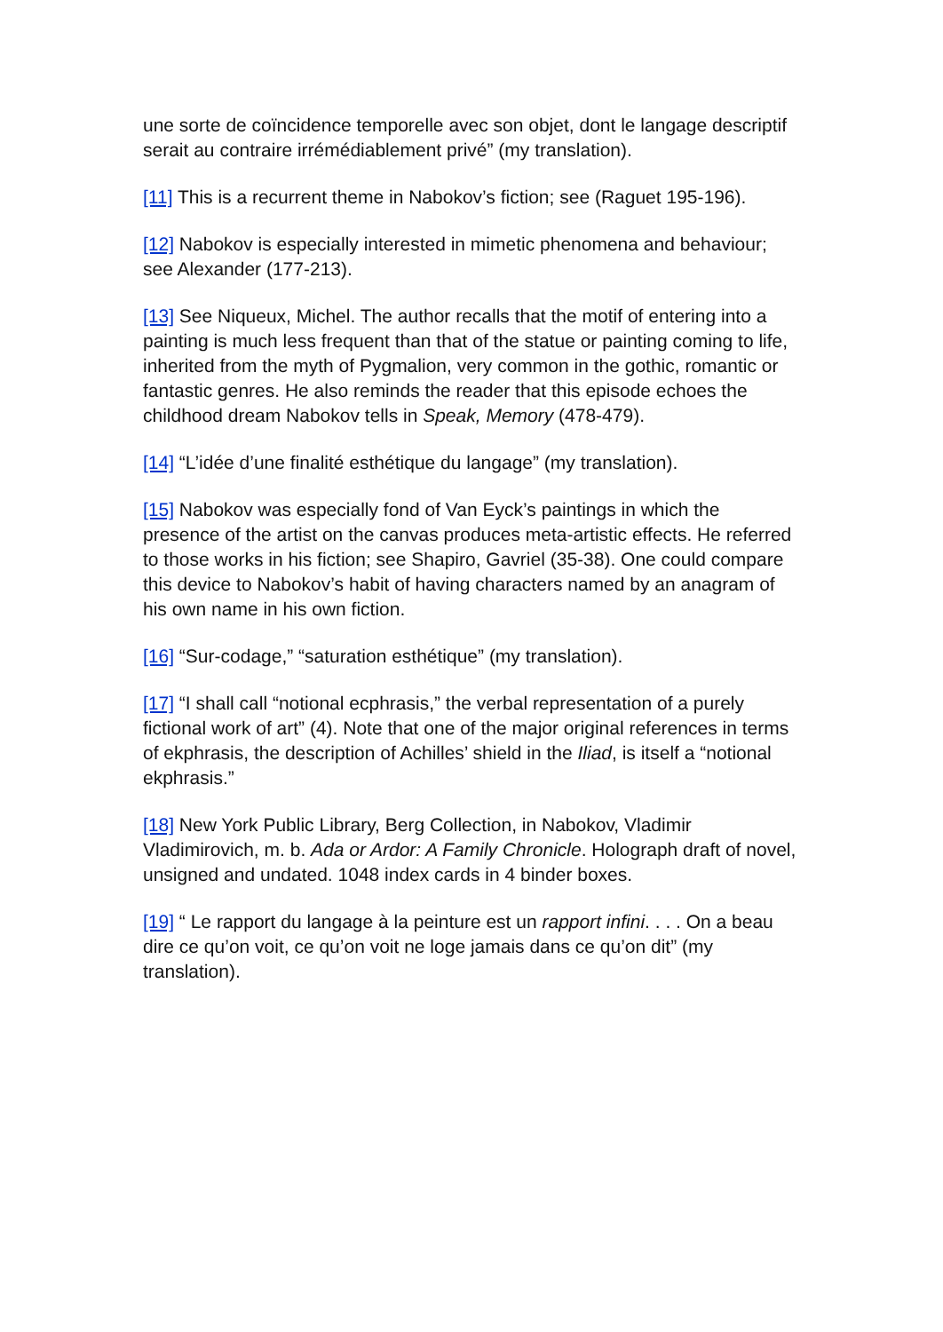une sorte de coïncidence temporelle avec son objet, dont le langage descriptif serait au contraire irrémédiablement privé” (my translation).
[11] This is a recurrent theme in Nabokov’s fiction; see (Raguet 195-196).
[12] Nabokov is especially interested in mimetic phenomena and behaviour; see Alexander (177-213).
[13] See Niqueux, Michel. The author recalls that the motif of entering into a painting is much less frequent than that of the statue or painting coming to life, inherited from the myth of Pygmalion, very common in the gothic, romantic or fantastic genres. He also reminds the reader that this episode echoes the childhood dream Nabokov tells in Speak, Memory (478-479).
[14] “L’idée d’une finalité esthétique du langage” (my translation).
[15] Nabokov was especially fond of Van Eyck’s paintings in which the presence of the artist on the canvas produces meta-artistic effects. He referred to those works in his fiction; see Shapiro, Gavriel (35-38). One could compare this device to Nabokov’s habit of having characters named by an anagram of his own name in his own fiction.
[16] “Sur-codage,” “saturation esthétique” (my translation).
[17] “I shall call “notional ecphrasis,” the verbal representation of a purely fictional work of art” (4). Note that one of the major original references in terms of ekphrasis, the description of Achilles’ shield in the Iliad, is itself a “notional ekphrasis.”
[18] New York Public Library, Berg Collection, in Nabokov, Vladimir Vladimirovich, m. b. Ada or Ardor: A Family Chronicle. Holograph draft of novel, unsigned and undated. 1048 index cards in 4 binder boxes.
[19] “ Le rapport du langage à la peinture est un rapport infini. . . . On a beau dire ce qu’on voit, ce qu’on voit ne loge jamais dans ce qu’on dit” (my translation).